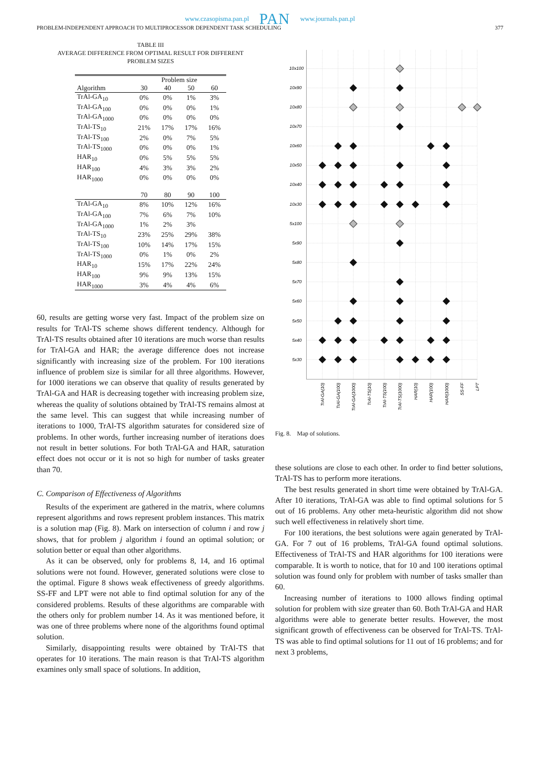www.czasopisma.pan.pl PAN www.journals.pan.pl
PROBLEM-INDEPENDENT APPROACH TO MULTIPROCESSOR DEPENDENT TASK SCHEDULING 377
TABLE III
AVERAGE DIFFERENCE FROM OPTIMAL RESULT FOR DIFFERENT
PROBLEM SIZES
| | Problem size | | | |
| --- | --- | --- | --- | --- |
| Algorithm | 30 | 40 | 50 | 60 |
| TrAl-GA<sub>10</sub> | 0% | 0% | 1% | 3% |
| TrAl-GA<sub>100</sub> | 0% | 0% | 0% | 1% |
| TrAl-GA<sub>1000</sub> | 0% | 0% | 0% | 0% |
| TrAl-TS<sub>10</sub> | 21% | 17% | 17% | 16% |
| TrAl-TS<sub>100</sub> | 2% | 0% | 7% | 5% |
| TrAl-TS<sub>1000</sub> | 0% | 0% | 0% | 1% |
| HAR<sub>10</sub> | 0% | 5% | 5% | 5% |
| HAR<sub>100</sub> | 4% | 3% | 3% | 2% |
| HAR<sub>1000</sub> | 0% | 0% | 0% | 0% |
| | 70 | 80 | 90 | 100 |
| TrAl-GA<sub>10</sub> | 8% | 10% | 12% | 16% |
| TrAl-GA<sub>100</sub> | 7% | 6% | 7% | 10% |
| TrAl-GA<sub>1000</sub> | 1% | 2% | 3% | |
| TrAl-TS<sub>10</sub> | 23% | 25% | 29% | 38% |
| TrAl-TS<sub>100</sub> | 10% | 14% | 17% | 15% |
| TrAl-TS<sub>1000</sub> | 0% | 1% | 0% | 2% |
| HAR<sub>10</sub> | 15% | 17% | 22% | 24% |
| HAR<sub>100</sub> | 9% | 9% | 13% | 15% |
| HAR<sub>1000</sub> | 3% | 4% | 4% | 6% |
60, results are getting worse very fast. Impact of the problem size on results for TrAl-TS scheme shows different tendency. Although for TrAl-TS results obtained after 10 iterations are much worse than results for TrAl-GA and HAR; the average difference does not increase significantly with increasing size of the problem. For 100 iterations influence of problem size is similar for all three algorithms. However, for 1000 iterations we can observe that quality of results generated by TrAl-GA and HAR is decreasing together with increasing problem size, whereas the quality of solutions obtained by TrAl-TS remains almost at the same level. This can suggest that while increasing number of iterations to 1000, TrAl-TS algorithm saturates for considered size of problems. In other words, further increasing number of iterations does not result in better solutions. For both TrAl-GA and HAR, saturation effect does not occur or it is not so high for number of tasks greater than 70.
C. Comparison of Effectiveness of Algorithms
Results of the experiment are gathered in the matrix, where columns represent algorithms and rows represent problem instances. This matrix is a solution map (Fig. 8). Mark on intersection of column i and row j shows, that for problem j algorithm i found an optimal solution; or solution better or equal than other algorithms.
As it can be observed, only for problems 8, 14, and 16 optimal solutions were not found. However, generated solutions were close to the optimal. Figure 8 shows weak effectiveness of greedy algorithms. SS-FF and LPT were not able to find optimal solution for any of the considered problems. Results of these algorithms are comparable with the others only for problem number 14. As it was mentioned before, it was one of three problems where none of the algorithms found optimal solution.
Similarly, disappointing results were obtained by TrAl-TS that operates for 10 iterations. The main reason is that TrAl-TS algorithm examines only small space of solutions. In addition,
10x100
10x90
10x80
10x70
10x60
10x50
10x40
10x30
5x100
5x90
5x80
5x70
5x60
5x50
5x40
5x30
TrAl-GA(10)
TrAl-GA(100)
TrAl-GA(1000)
TrAl-TS(10)
TrAl-TS(100)
TrAl-TS(1000)
HAR(10)
HAR(100)
HAR(1000)
SS-FF
LPT
Fig. 8. Map of solutions.
these solutions are close to each other. In order to find better solutions, TrAl-TS has to perform more iterations.
The best results generated in short time were obtained by TrAl-GA. After 10 iterations, TrAl-GA was able to find optimal solutions for 5 out of 16 problems. Any other meta-heuristic algorithm did not show such well effectiveness in relatively short time.
For 100 iterations, the best solutions were again generated by TrAl-GA. For 7 out of 16 problems, TrAl-GA found optimal solutions. Effectiveness of TrAl-TS and HAR algorithms for 100 iterations were comparable. It is worth to notice, that for 10 and 100 iterations optimal solution was found only for problem with number of tasks smaller than 60.
Increasing number of iterations to 1000 allows finding optimal solution for problem with size greater than 60. Both TrAl-GA and HAR algorithms were able to generate better results. However, the most significant growth of effectiveness can be observed for TrAl-TS. TrAl-TS was able to find optimal solutions for 11 out of 16 problems; and for next 3 problems,